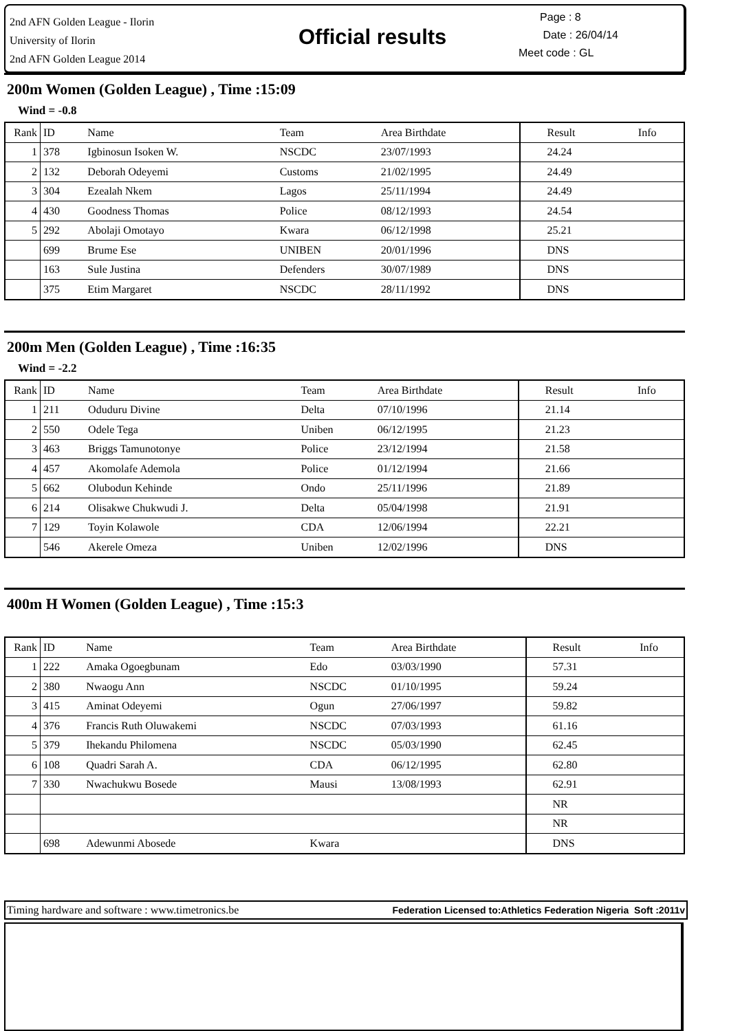2nd AFN Golden League - Ilorin
University of Ilorin
2nd AFN Golden League 2014
Official results
Page : 8
Date : 26/04/14
Meet code : GL
200m Women (Golden League) , Time :15:09
Wind = -0.8
| Rank | ID | Name | Team | Area Birthdate | Result | Info |
| --- | --- | --- | --- | --- | --- | --- |
| 1 | 378 | Igbinosun Isoken W. | NSCDC | 23/07/1993 | 24.24 | |
| 2 | 132 | Deborah Odeyemi | Customs | 21/02/1995 | 24.49 | |
| 3 | 304 | Ezealah Nkem | Lagos | 25/11/1994 | 24.49 | |
| 4 | 430 | Goodness Thomas | Police | 08/12/1993 | 24.54 | |
| 5 | 292 | Abolaji Omotayo | Kwara | 06/12/1998 | 25.21 | |
| | 699 | Brume Ese | UNIBEN | 20/01/1996 | DNS | |
| | 163 | Sule Justina | Defenders | 30/07/1989 | DNS | |
| | 375 | Etim Margaret | NSCDC | 28/11/1992 | DNS | |
200m Men (Golden League) , Time :16:35
Wind = -2.2
| Rank | ID | Name | Team | Area Birthdate | Result | Info |
| --- | --- | --- | --- | --- | --- | --- |
| 1 | 211 | Oduduru Divine | Delta | 07/10/1996 | 21.14 | |
| 2 | 550 | Odele Tega | Uniben | 06/12/1995 | 21.23 | |
| 3 | 463 | Briggs Tamunotonye | Police | 23/12/1994 | 21.58 | |
| 4 | 457 | Akomolafe Ademola | Police | 01/12/1994 | 21.66 | |
| 5 | 662 | Olubodun Kehinde | Ondo | 25/11/1996 | 21.89 | |
| 6 | 214 | Olisakwe Chukwudi J. | Delta | 05/04/1998 | 21.91 | |
| 7 | 129 | Toyin Kolawole | CDA | 12/06/1994 | 22.21 | |
| | 546 | Akerele Omeza | Uniben | 12/02/1996 | DNS | |
400m H Women (Golden League) , Time :15:3
| Rank | ID | Name | Team | Area Birthdate | Result | Info |
| --- | --- | --- | --- | --- | --- | --- |
| 1 | 222 | Amaka Ogoegbunam | Edo | 03/03/1990 | 57.31 | |
| 2 | 380 | Nwaogu Ann | NSCDC | 01/10/1995 | 59.24 | |
| 3 | 415 | Aminat Odeyemi | Ogun | 27/06/1997 | 59.82 | |
| 4 | 376 | Francis Ruth Oluwakemi | NSCDC | 07/03/1993 | 61.16 | |
| 5 | 379 | Ihekandu Philomena | NSCDC | 05/03/1990 | 62.45 | |
| 6 | 108 | Quadri Sarah A. | CDA | 06/12/1995 | 62.80 | |
| 7 | 330 | Nwachukwu Bosede | Mausi | 13/08/1993 | 62.91 | |
| | | | | | NR | |
| | | | | | NR | |
| | 698 | Adewunmi Abosede | Kwara | | DNS | |
Timing hardware and software : www.timetronics.be Federation Licensed to:Athletics Federation Nigeria Soft :2011v